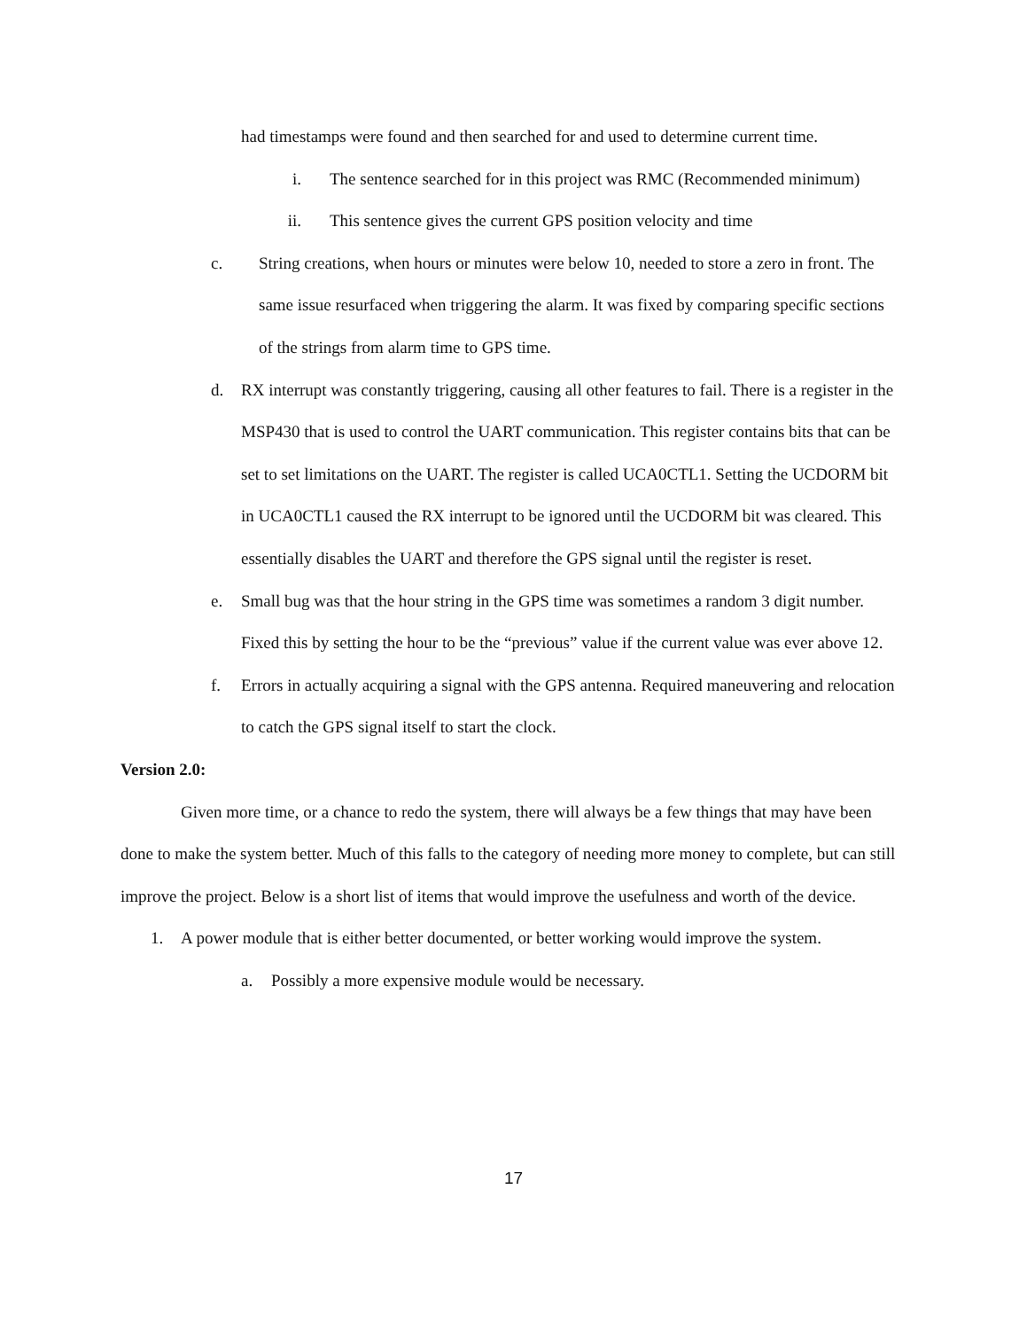had timestamps were found and then searched for and used to determine current time.
i. The sentence searched for in this project was RMC (Recommended minimum)
ii. This sentence gives the current GPS position velocity and time
c. String creations, when hours or minutes were below 10, needed to store a zero in front. The same issue resurfaced when triggering the alarm. It was fixed by comparing specific sections of the strings from alarm time to GPS time.
d. RX interrupt was constantly triggering, causing all other features to fail. There is a register in the MSP430 that is used to control the UART communication. This register contains bits that can be set to set limitations on the UART. The register is called UCA0CTL1. Setting the UCDORM bit in UCA0CTL1 caused the RX interrupt to be ignored until the UCDORM bit was cleared. This essentially disables the UART and therefore the GPS signal until the register is reset.
e. Small bug was that the hour string in the GPS time was sometimes a random 3 digit number. Fixed this by setting the hour to be the “previous” value if the current value was ever above 12.
f. Errors in actually acquiring a signal with the GPS antenna. Required maneuvering and relocation to catch the GPS signal itself to start the clock.
Version 2.0:
Given more time, or a chance to redo the system, there will always be a few things that may have been done to make the system better. Much of this falls to the category of needing more money to complete, but can still improve the project. Below is a short list of items that would improve the usefulness and worth of the device.
1. A power module that is either better documented, or better working would improve the system.
a. Possibly a more expensive module would be necessary.
17